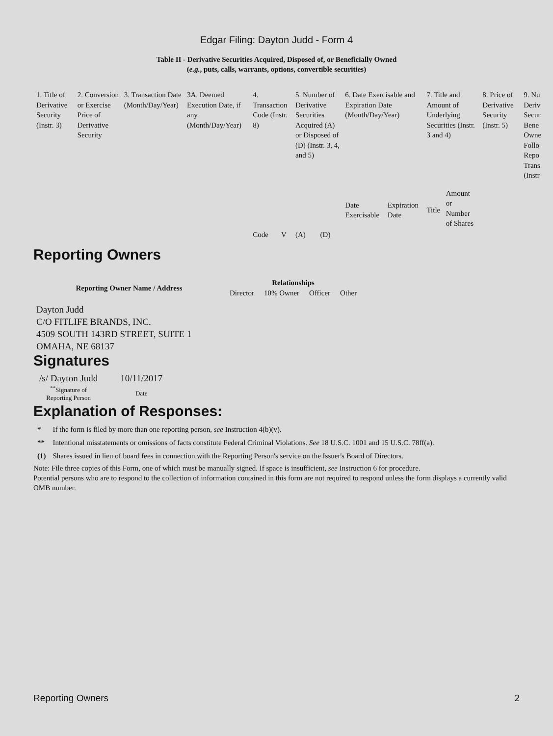Edgar Filing: Dayton Judd - Form 4
Table II - Derivative Securities Acquired, Disposed of, or Beneficially Owned
(e.g., puts, calls, warrants, options, convertible securities)
| 1. Title of Derivative Security (Instr. 3) | 2. Conversion or Exercise Price of Derivative Security | 3. Transaction Date (Month/Day/Year) | 3A. Deemed Execution Date, if any (Month/Day/Year) | 4. Transaction Code (Instr. 8) | | 5. Number of Derivative Securities Acquired (A) or Disposed of (D) (Instr. 3, 4, and 5) | | 6. Date Exercisable and Expiration Date (Month/Day/Year) | | 7. Title and Amount of Underlying Securities (Instr. 3 and 4) | | 8. Price of Derivative Security (Instr. 5) | 9. Nu Deriv Secur Bene Owne Follo Repo Trans (Instr |
| | | | | Code | V | (A) | (D) | Date Exercisable | Expiration Date | Title | Amount or Number of Shares | | |
Reporting Owners
| Reporting Owner Name / Address | Relationships | | | |
| --- | --- | --- | --- | --- |
| | Director | 10% Owner | Officer | Other |
Dayton Judd
C/O FITLIFE BRANDS, INC.
4509 SOUTH 143RD STREET, SUITE 1
OMAHA, NE 68137
Signatures
| /s/ Dayton Judd | 10/11/2017 |
| <sup>**</sup> Signature of Reporting Person | Date |
Explanation of Responses:
| * | If the form is filed by more than one reporting person, see Instruction 4(b)(v). |
| ** | Intentional misstatements or omissions of facts constitute Federal Criminal Violations. See 18 U.S.C. 1001 and 15 U.S.C. 78ff(a). |
| (1) | Shares issued in lieu of board fees in connection with the Reporting Person's service on the Issuer's Board of Directors. |
Note: File three copies of this Form, one of which must be manually signed. If space is insufficient, see Instruction 6 for procedure.
Potential persons who are to respond to the collection of information contained in this form are not required to respond unless the form displays a currently valid OMB number.
Reporting Owners 2